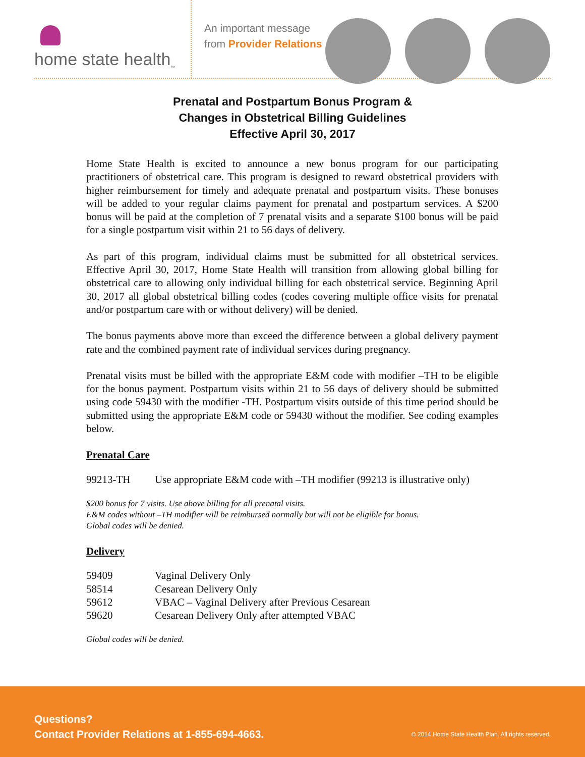home state health<sub>™</sub>
An important message from Provider Relations
Prenatal and Postpartum Bonus Program &
Changes in Obstetrical Billing Guidelines
Effective April 30, 2017
Home State Health is excited to announce a new bonus program for our participating practitioners of obstetrical care. This program is designed to reward obstetrical providers with higher reimbursement for timely and adequate prenatal and postpartum visits. These bonuses will be added to your regular claims payment for prenatal and postpartum services. A $200 bonus will be paid at the completion of 7 prenatal visits and a separate $100 bonus will be paid for a single postpartum visit within 21 to 56 days of delivery.
As part of this program, individual claims must be submitted for all obstetrical services. Effective April 30, 2017, Home State Health will transition from allowing global billing for obstetrical care to allowing only individual billing for each obstetrical service. Beginning April 30, 2017 all global obstetrical billing codes (codes covering multiple office visits for prenatal and/or postpartum care with or without delivery) will be denied.
The bonus payments above more than exceed the difference between a global delivery payment rate and the combined payment rate of individual services during pregnancy.
Prenatal visits must be billed with the appropriate E&M code with modifier –TH to be eligible for the bonus payment. Postpartum visits within 21 to 56 days of delivery should be submitted using code 59430 with the modifier -TH. Postpartum visits outside of this time period should be submitted using the appropriate E&M code or 59430 without the modifier. See coding examples below.
Prenatal Care
| 99213-TH | Use appropriate E&M code with –TH modifier (99213 is illustrative only) |
$200 bonus for 7 visits. Use above billing for all prenatal visits.
E&M codes without –TH modifier will be reimbursed normally but will not be eligible for bonus.
Global codes will be denied.
Delivery
| 59409 | Vaginal Delivery Only |
| 58514 | Cesarean Delivery Only |
| 59612 | VBAC – Vaginal Delivery after Previous Cesarean |
| 59620 | Cesarean Delivery Only after attempted VBAC |
Global codes will be denied.
Questions?
Contact Provider Relations at 1-855-694-4663.
© 2014 Home State Health Plan. All rights reserved.